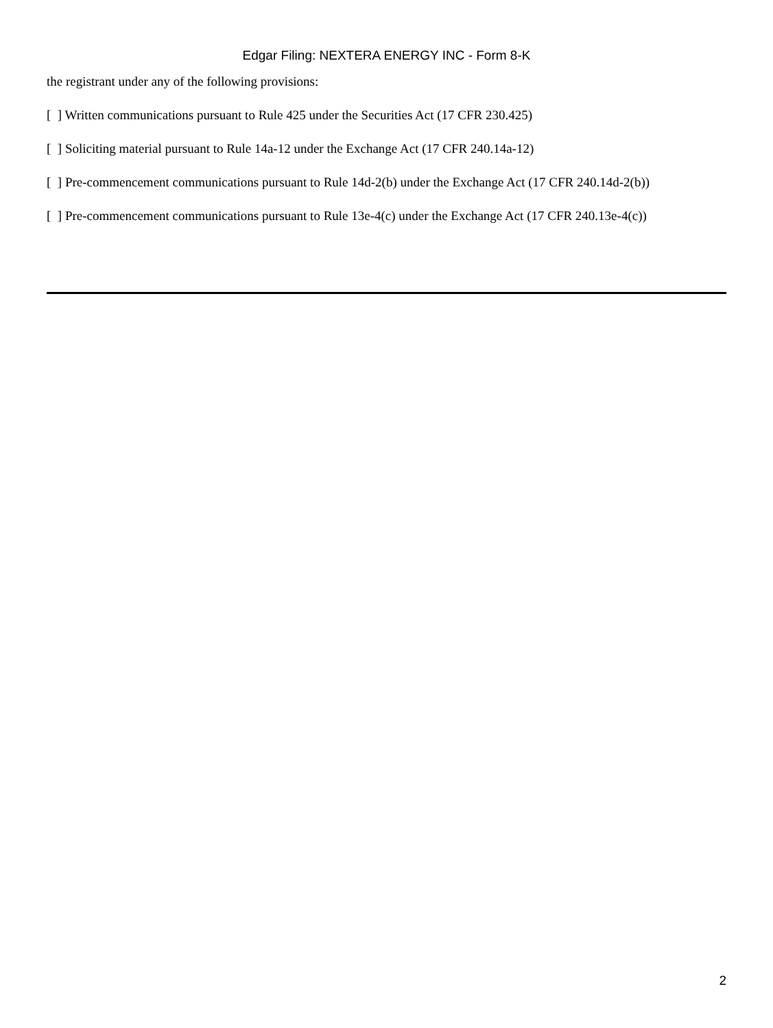Edgar Filing: NEXTERA ENERGY INC - Form 8-K
the registrant under any of the following provisions:
[ ] Written communications pursuant to Rule 425 under the Securities Act (17 CFR 230.425)
[ ] Soliciting material pursuant to Rule 14a-12 under the Exchange Act (17 CFR 240.14a-12)
[ ] Pre-commencement communications pursuant to Rule 14d-2(b) under the Exchange Act (17 CFR 240.14d-2(b))
[ ] Pre-commencement communications pursuant to Rule 13e-4(c) under the Exchange Act (17 CFR 240.13e-4(c))
2